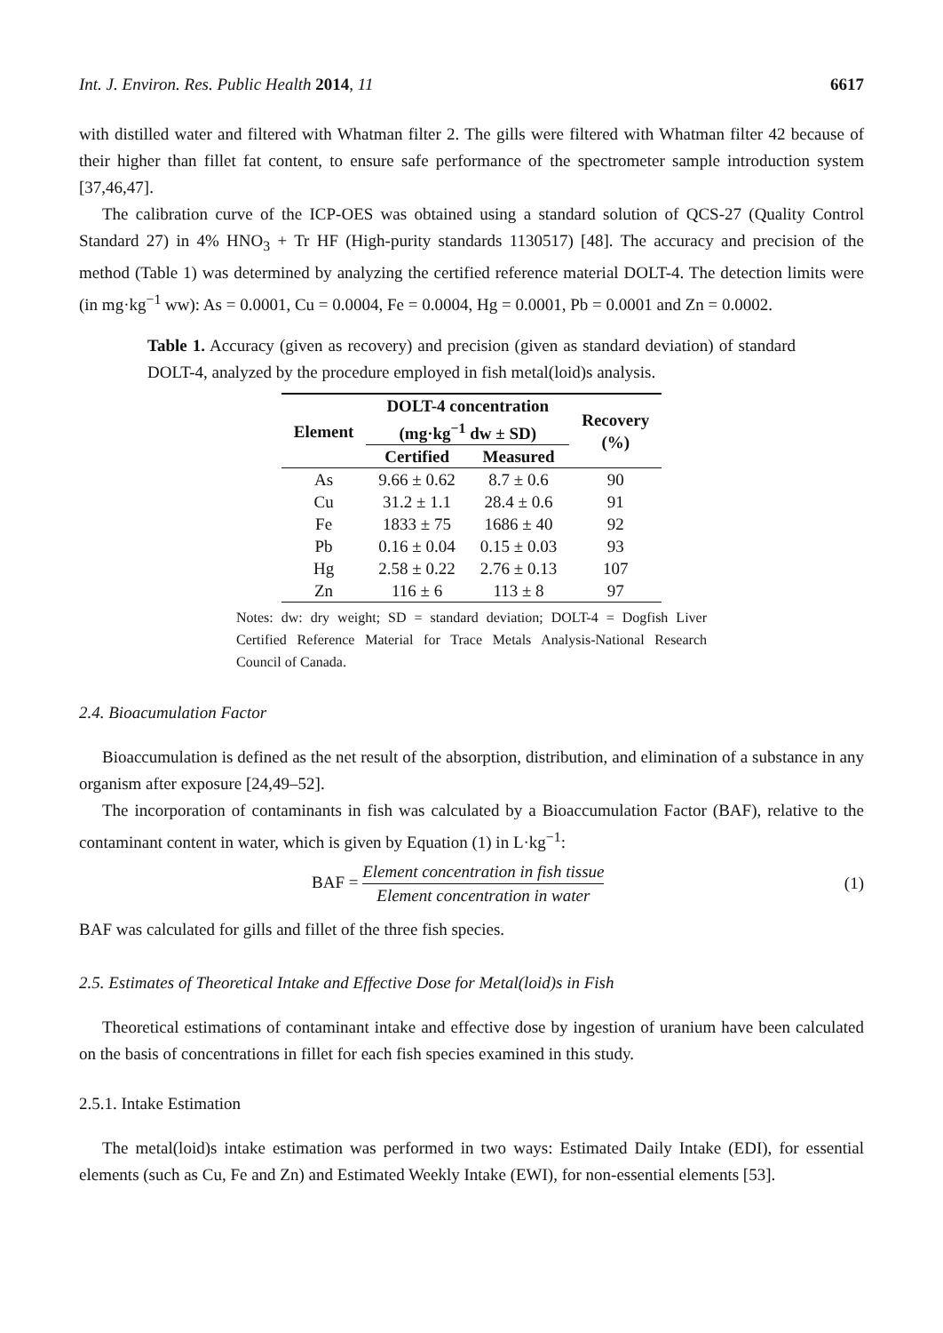Int. J. Environ. Res. Public Health 2014, 11 6617
with distilled water and filtered with Whatman filter 2. The gills were filtered with Whatman filter 42 because of their higher than fillet fat content, to ensure safe performance of the spectrometer sample introduction system [37,46,47].
The calibration curve of the ICP-OES was obtained using a standard solution of QCS-27 (Quality Control Standard 27) in 4% HNO<sub>3</sub> + Tr HF (High-purity standards 1130517) [48]. The accuracy and precision of the method (Table 1) was determined by analyzing the certified reference material DOLT-4. The detection limits were (in mg·kg<sup>−1</sup> ww): As = 0.0001, Cu = 0.0004, Fe = 0.0004, Hg = 0.0001, Pb = 0.0001 and Zn = 0.0002.
Table 1. Accuracy (given as recovery) and precision (given as standard deviation) of standard DOLT-4, analyzed by the procedure employed in fish metal(loid)s analysis.
| Element | DOLT-4 concentration (mg·kg<sup>−1</sup> dw ± SD) | | Recovery (%) |
| --- | --- | --- | --- |
| | Certified | Measured | |
| As | 9.66 ± 0.62 | 8.7 ± 0.6 | 90 |
| Cu | 31.2 ± 1.1 | 28.4 ± 0.6 | 91 |
| Fe | 1833 ± 75 | 1686 ± 40 | 92 |
| Pb | 0.16 ± 0.04 | 0.15 ± 0.03 | 93 |
| Hg | 2.58 ± 0.22 | 2.76 ± 0.13 | 107 |
| Zn | 116 ± 6 | 113 ± 8 | 97 |
Notes: dw: dry weight; SD = standard deviation; DOLT-4 = Dogfish Liver Certified Reference Material for Trace Metals Analysis-National Research Council of Canada.
2.4. Bioacumulation Factor
Bioaccumulation is defined as the net result of the absorption, distribution, and elimination of a substance in any organism after exposure [24,49–52].
The incorporation of contaminants in fish was calculated by a Bioaccumulation Factor (BAF), relative to the contaminant content in water, which is given by Equation (1) in L·kg<sup>−1</sup>:
BAF = Element concentration in fish tissue Element concentration in water (1)
BAF was calculated for gills and fillet of the three fish species.
2.5. Estimates of Theoretical Intake and Effective Dose for Metal(loid)s in Fish
Theoretical estimations of contaminant intake and effective dose by ingestion of uranium have been calculated on the basis of concentrations in fillet for each fish species examined in this study.
2.5.1. Intake Estimation
The metal(loid)s intake estimation was performed in two ways: Estimated Daily Intake (EDI), for essential elements (such as Cu, Fe and Zn) and Estimated Weekly Intake (EWI), for non-essential elements [53].